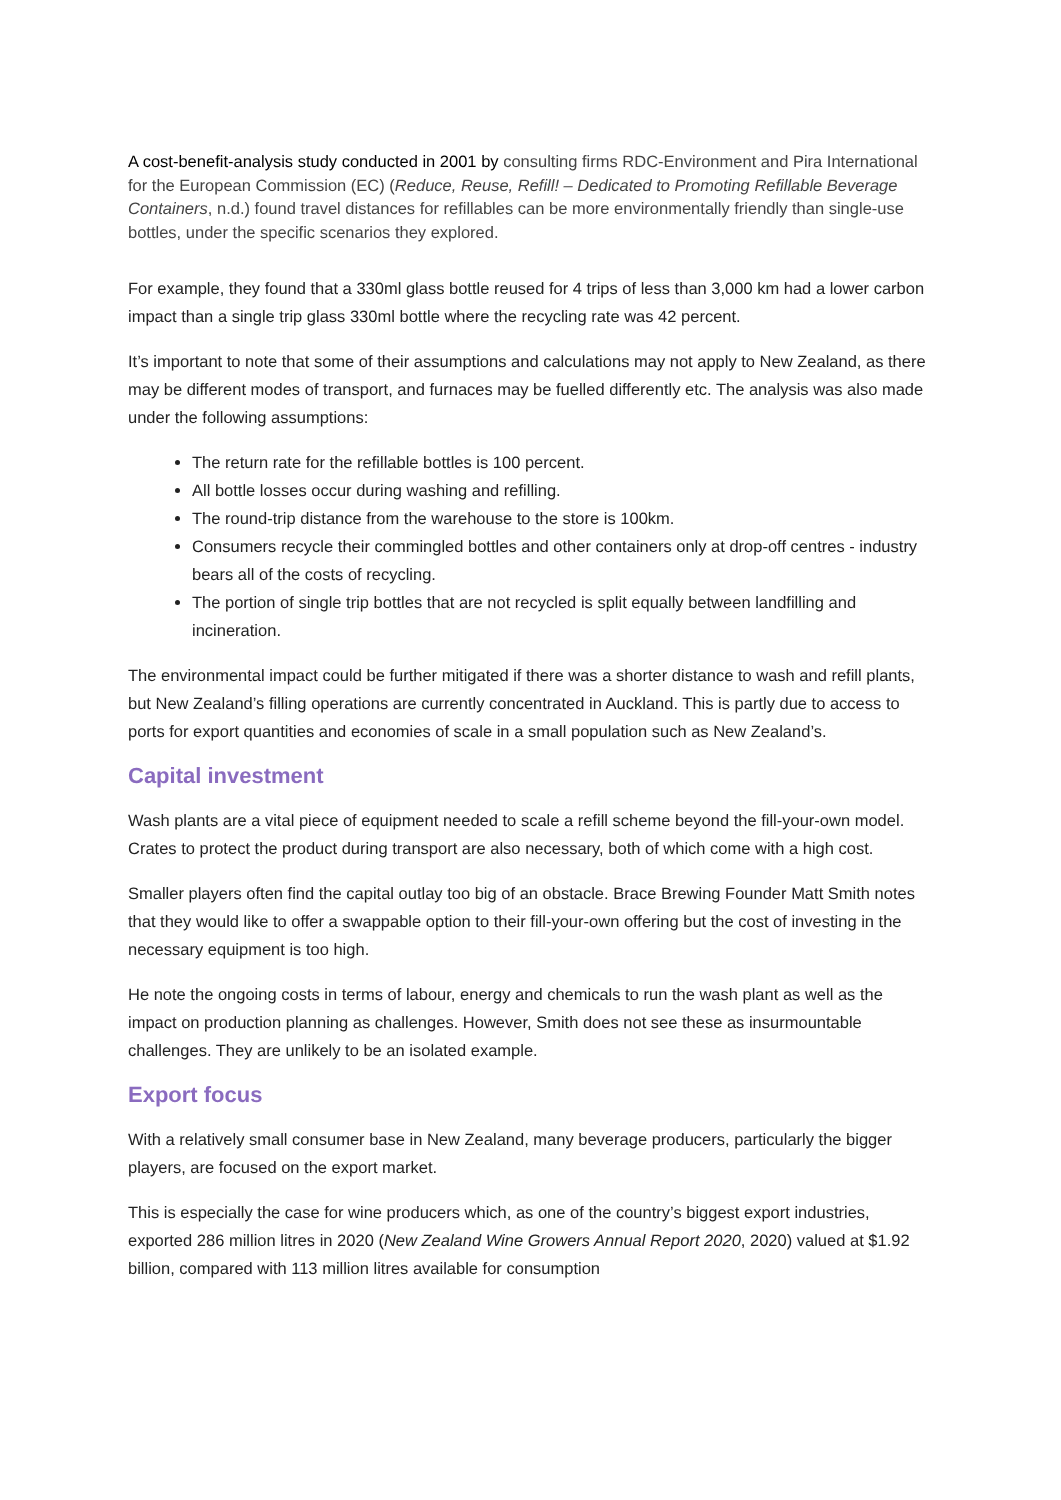A cost-benefit-analysis study conducted in 2001 by consulting firms RDC-Environment and Pira International for the European Commission (EC) (Reduce, Reuse, Refill! – Dedicated to Promoting Refillable Beverage Containers, n.d.) found travel distances for refillables can be more environmentally friendly than single-use bottles, under the specific scenarios they explored.
For example, they found that a 330ml glass bottle reused for 4 trips of less than 3,000 km had a lower carbon impact than a single trip glass 330ml bottle where the recycling rate was 42 percent.
It’s important to note that some of their assumptions and calculations may not apply to New Zealand, as there may be different modes of transport, and furnaces may be fuelled differently etc. The analysis was also made under the following assumptions:
The return rate for the refillable bottles is 100 percent.
All bottle losses occur during washing and refilling.
The round-trip distance from the warehouse to the store is 100km.
Consumers recycle their commingled bottles and other containers only at drop-off centres - industry bears all of the costs of recycling.
The portion of single trip bottles that are not recycled is split equally between landfilling and incineration.
The environmental impact could be further mitigated if there was a shorter distance to wash and refill plants, but New Zealand’s filling operations are currently concentrated in Auckland. This is partly due to access to ports for export quantities and economies of scale in a small population such as New Zealand’s.
Capital investment
Wash plants are a vital piece of equipment needed to scale a refill scheme beyond the fill-your-own model. Crates to protect the product during transport are also necessary, both of which come with a high cost.
Smaller players often find the capital outlay too big of an obstacle. Brace Brewing Founder Matt Smith notes that they would like to offer a swappable option to their fill-your-own offering but the cost of investing in the necessary equipment is too high.
He note the ongoing costs in terms of labour, energy and chemicals to run the wash plant as well as the impact on production planning as challenges. However, Smith does not see these as insurmountable challenges. They are unlikely to be an isolated example.
Export focus
With a relatively small consumer base in New Zealand, many beverage producers, particularly the bigger players, are focused on the export market.
This is especially the case for wine producers which, as one of the country’s biggest export industries, exported 286 million litres in 2020 (New Zealand Wine Growers Annual Report 2020, 2020) valued at $1.92 billion, compared with 113 million litres available for consumption